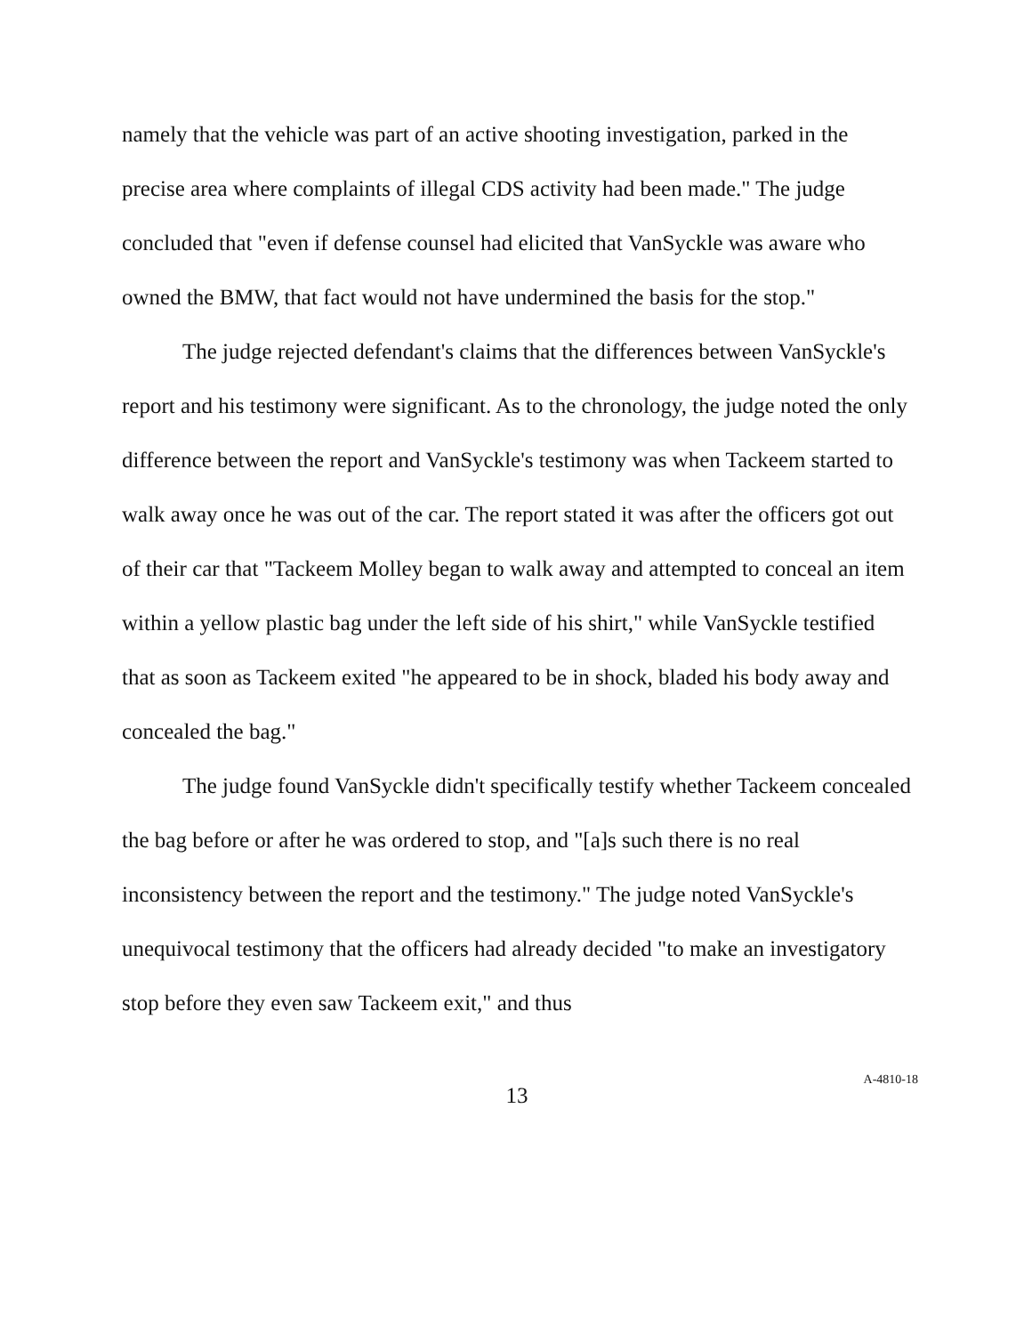namely that the vehicle was part of an active shooting investigation, parked in the precise area where complaints of illegal CDS activity had been made." The judge concluded that "even if defense counsel had elicited that VanSyckle was aware who owned the BMW, that fact would not have undermined the basis for the stop."
The judge rejected defendant's claims that the differences between VanSyckle's report and his testimony were significant. As to the chronology, the judge noted the only difference between the report and VanSyckle's testimony was when Tackeem started to walk away once he was out of the car. The report stated it was after the officers got out of their car that "Tackeem Molley began to walk away and attempted to conceal an item within a yellow plastic bag under the left side of his shirt," while VanSyckle testified that as soon as Tackeem exited "he appeared to be in shock, bladed his body away and concealed the bag."
The judge found VanSyckle didn't specifically testify whether Tackeem concealed the bag before or after he was ordered to stop, and "[a]s such there is no real inconsistency between the report and the testimony." The judge noted VanSyckle's unequivocal testimony that the officers had already decided "to make an investigatory stop before they even saw Tackeem exit," and thus
13
A-4810-18